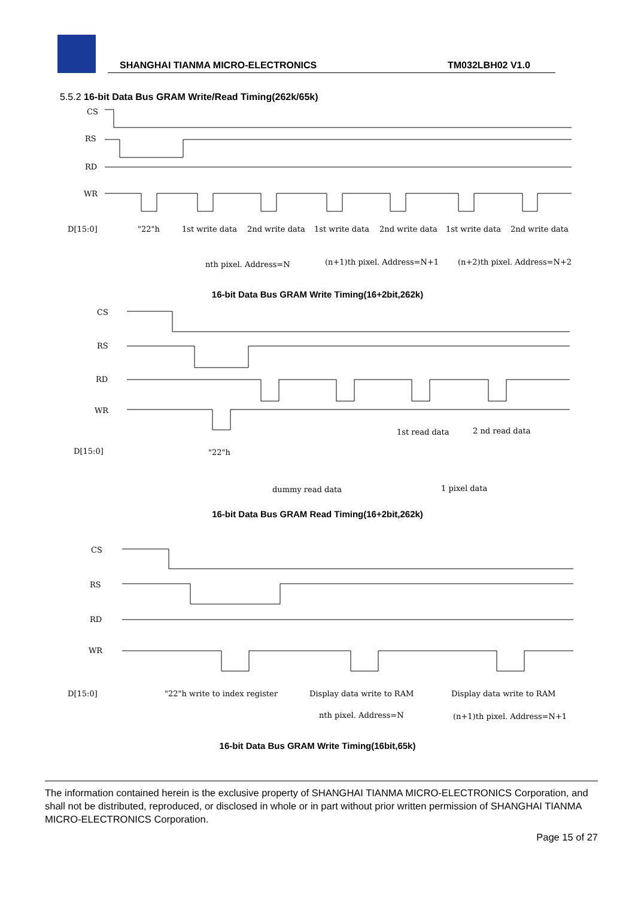SHANGHAI TIANMA MICRO-ELECTRONICS TM032LBH02 V1.0
5.5.2 16-bit Data Bus GRAM Write/Read Timing(262k/65k)
CS
RS
RD
WR
D[15:0]
"22"h
1st write data
2nd write data
1st write data
2nd write data
1st write data
2nd write data
nth pixel. Address=N
(n+1)th pixel. Address=N+1
(n+2)th pixel. Address=N+2
16-bit Data Bus GRAM Write Timing(16+2bit,262k)
CS
RS
RD
WR
1st read data
2 nd read data
D[15:0]
"22"h
dummy read data
1 pixel data
16-bit Data Bus GRAM Read Timing(16+2bit,262k)
CS
RS
RD
WR
D[15:0]
"22"h write to index register
Display data write to RAM
Display data write to RAM
nth pixel. Address=N
(n+1)th pixel. Address=N+1
16-bit Data Bus GRAM Write Timing(16bit,65k)
The information contained herein is the exclusive property of SHANGHAI TIANMA MICRO-ELECTRONICS Corporation, and shall not be distributed, reproduced, or disclosed in whole or in part without prior written permission of SHANGHAI TIANMA MICRO-ELECTRONICS Corporation.
Page 15 of 27